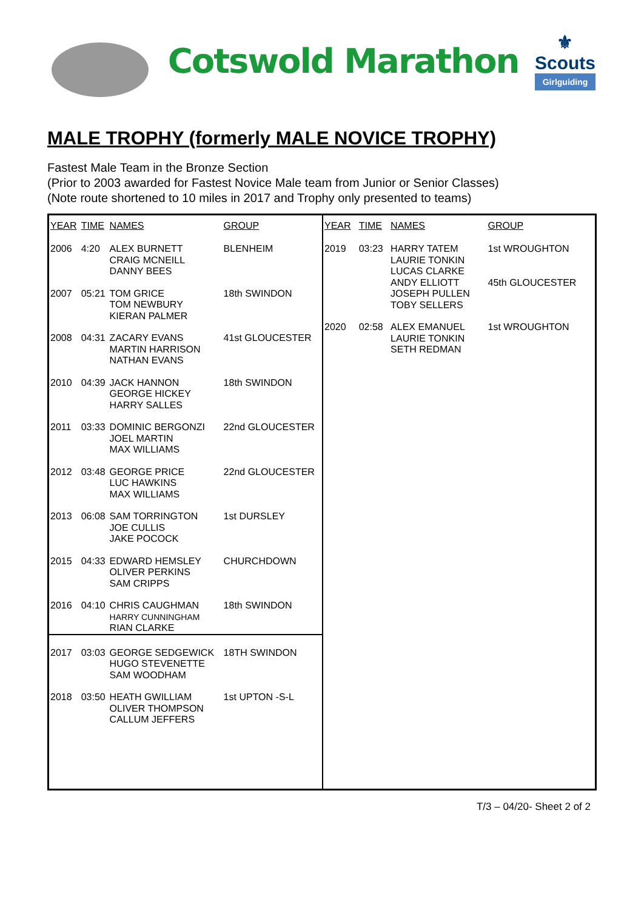Cotswold Marathon
⚜
Scouts
Girlguiding
MALE TROPHY (formerly MALE NOVICE TROPHY)
Fastest Male Team in the Bronze Section
(Prior to 2003 awarded for Fastest Novice Male team from Junior or Senior Classes)
(Note route shortened to 10 miles in 2017 and Trophy only presented to teams)
| YEAR | TIME | NAMES | GROUP |
| --- | --- | --- | --- |
| 2006 | 4:20 | ALEX BURNETT CRAIG MCNEILL DANNY BEES | BLENHEIM |
| 2007 | 05:21 | TOM GRICE TOM NEWBURY KIERAN PALMER | 18th SWINDON |
| 2008 | 04:31 | ZACARY EVANS MARTIN HARRISON NATHAN EVANS | 41st GLOUCESTER |
| 2010 | 04:39 | JACK HANNON GEORGE HICKEY HARRY SALLES | 18th SWINDON |
| 2011 | 03:33 | DOMINIC BERGONZI JOEL MARTIN MAX WILLIAMS | 22nd GLOUCESTER |
| 2012 | 03:48 | GEORGE PRICE LUC HAWKINS MAX WILLIAMS | 22nd GLOUCESTER |
| 2013 | 06:08 | SAM TORRINGTON JOE CULLIS JAKE POCOCK | 1st DURSLEY |
| 2015 | 04:33 | EDWARD HEMSLEY OLIVER PERKINS SAM CRIPPS | CHURCHDOWN |
| 2016 | 04:10 | CHRIS CAUGHMAN HARRY CUNNINGHAM RIAN CLARKE | 18th SWINDON |
| 2017 | 03:03 | GEORGE SEDGEWICK HUGO STEVENETTE SAM WOODHAM | 18TH SWINDON |
| 2018 | 03:50 | HEATH GWILLIAM OLIVER THOMPSON CALLUM JEFFERS | 1st UPTON -S-L |
| YEAR | TIME | NAMES | GROUP |
| --- | --- | --- | --- |
| 2019 | 03:23 | HARRY TATEM LAURIE TONKIN LUCAS CLARKE ANDY ELLIOTT JOSEPH PULLEN TOBY SELLERS | 1st WROUGHTON 45th GLOUCESTER |
| 2020 | 02:58 | ALEX EMANUEL LAURIE TONKIN SETH REDMAN | 1st WROUGHTON |
T/3 – 04/20- Sheet 2 of 2